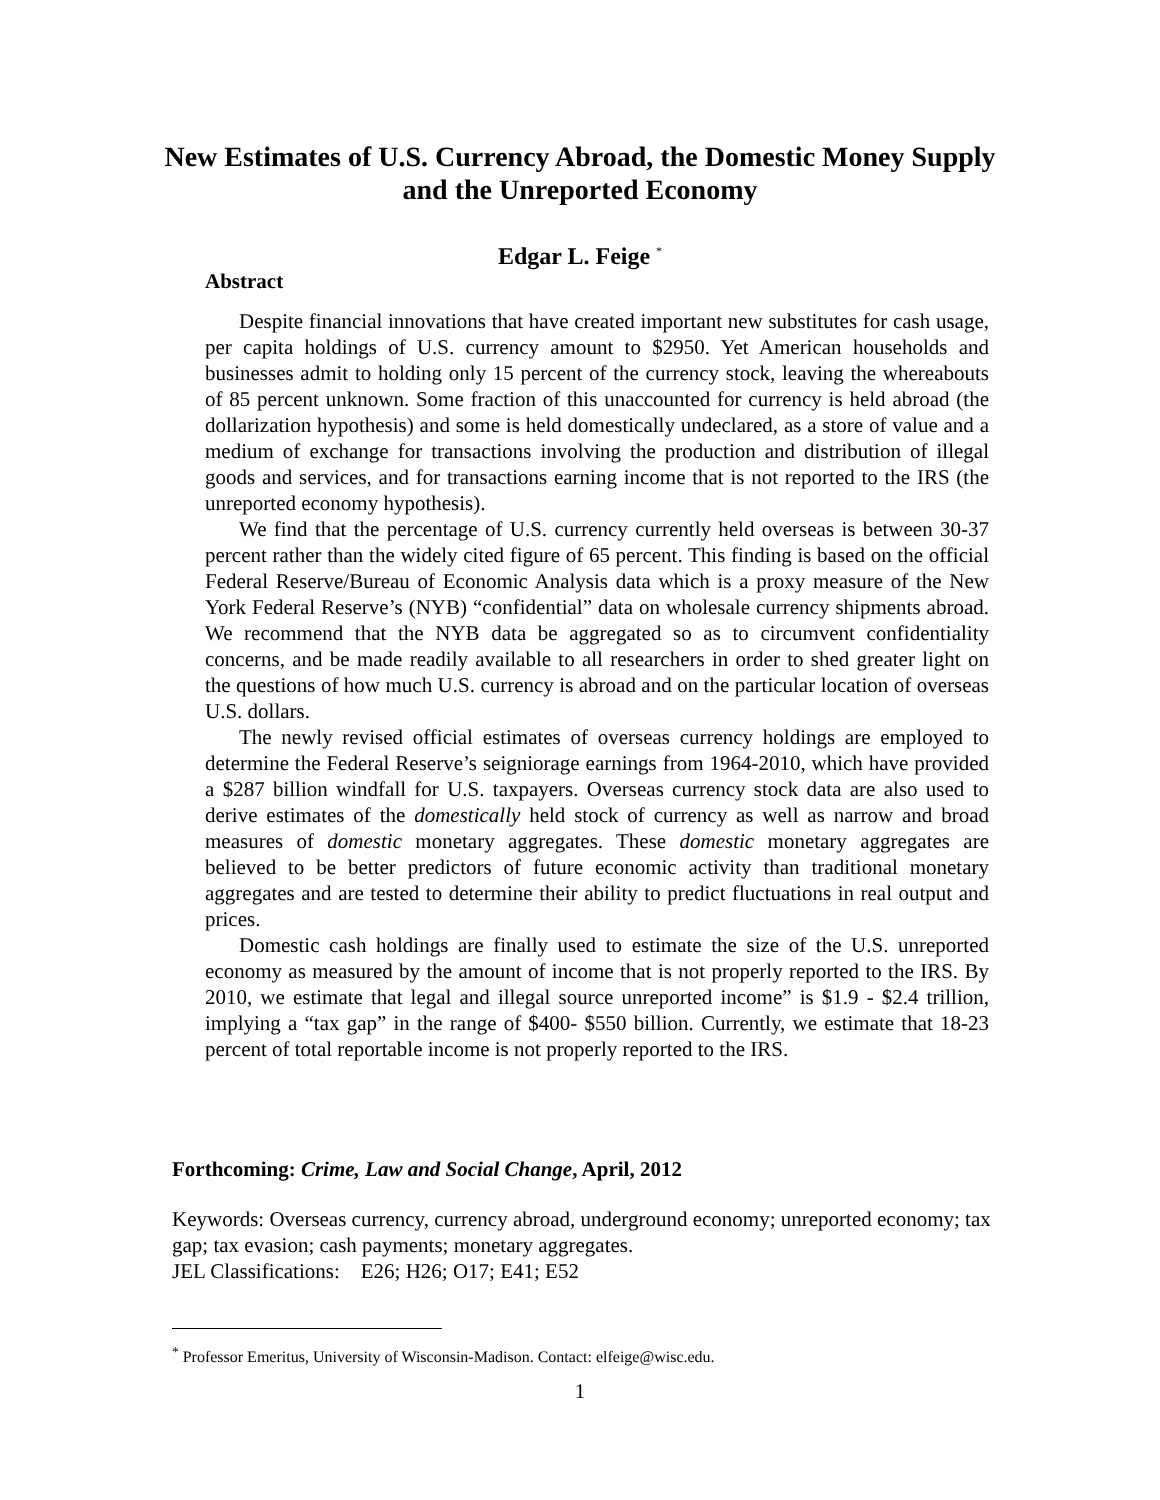New Estimates of U.S. Currency Abroad, the Domestic Money Supply and the Unreported Economy
Edgar L. Feige <sup>*</sup>
Abstract
Despite financial innovations that have created important new substitutes for cash usage, per capita holdings of U.S. currency amount to $2950. Yet American households and businesses admit to holding only 15 percent of the currency stock, leaving the whereabouts of 85 percent unknown. Some fraction of this unaccounted for currency is held abroad (the dollarization hypothesis) and some is held domestically undeclared, as a store of value and a medium of exchange for transactions involving the production and distribution of illegal goods and services, and for transactions earning income that is not reported to the IRS (the unreported economy hypothesis).
We find that the percentage of U.S. currency currently held overseas is between 30-37 percent rather than the widely cited figure of 65 percent. This finding is based on the official Federal Reserve/Bureau of Economic Analysis data which is a proxy measure of the New York Federal Reserve’s (NYB) “confidential” data on wholesale currency shipments abroad. We recommend that the NYB data be aggregated so as to circumvent confidentiality concerns, and be made readily available to all researchers in order to shed greater light on the questions of how much U.S. currency is abroad and on the particular location of overseas U.S. dollars.
The newly revised official estimates of overseas currency holdings are employed to determine the Federal Reserve’s seigniorage earnings from 1964-2010, which have provided a $287 billion windfall for U.S. taxpayers. Overseas currency stock data are also used to derive estimates of the domestically held stock of currency as well as narrow and broad measures of domestic monetary aggregates. These domestic monetary aggregates are believed to be better predictors of future economic activity than traditional monetary aggregates and are tested to determine their ability to predict fluctuations in real output and prices.
Domestic cash holdings are finally used to estimate the size of the U.S. unreported economy as measured by the amount of income that is not properly reported to the IRS. By 2010, we estimate that legal and illegal source unreported income” is $1.9 - $2.4 trillion, implying a “tax gap” in the range of $400- $550 billion. Currently, we estimate that 18-23 percent of total reportable income is not properly reported to the IRS.
Forthcoming: Crime, Law and Social Change, April, 2012
Keywords: Overseas currency, currency abroad, underground economy; unreported economy; tax gap; tax evasion; cash payments; monetary aggregates.
JEL Classifications: E26; H26; O17; E41; E52
<sup>*</sup> Professor Emeritus, University of Wisconsin-Madison. Contact: elfeige@wisc.edu.
1